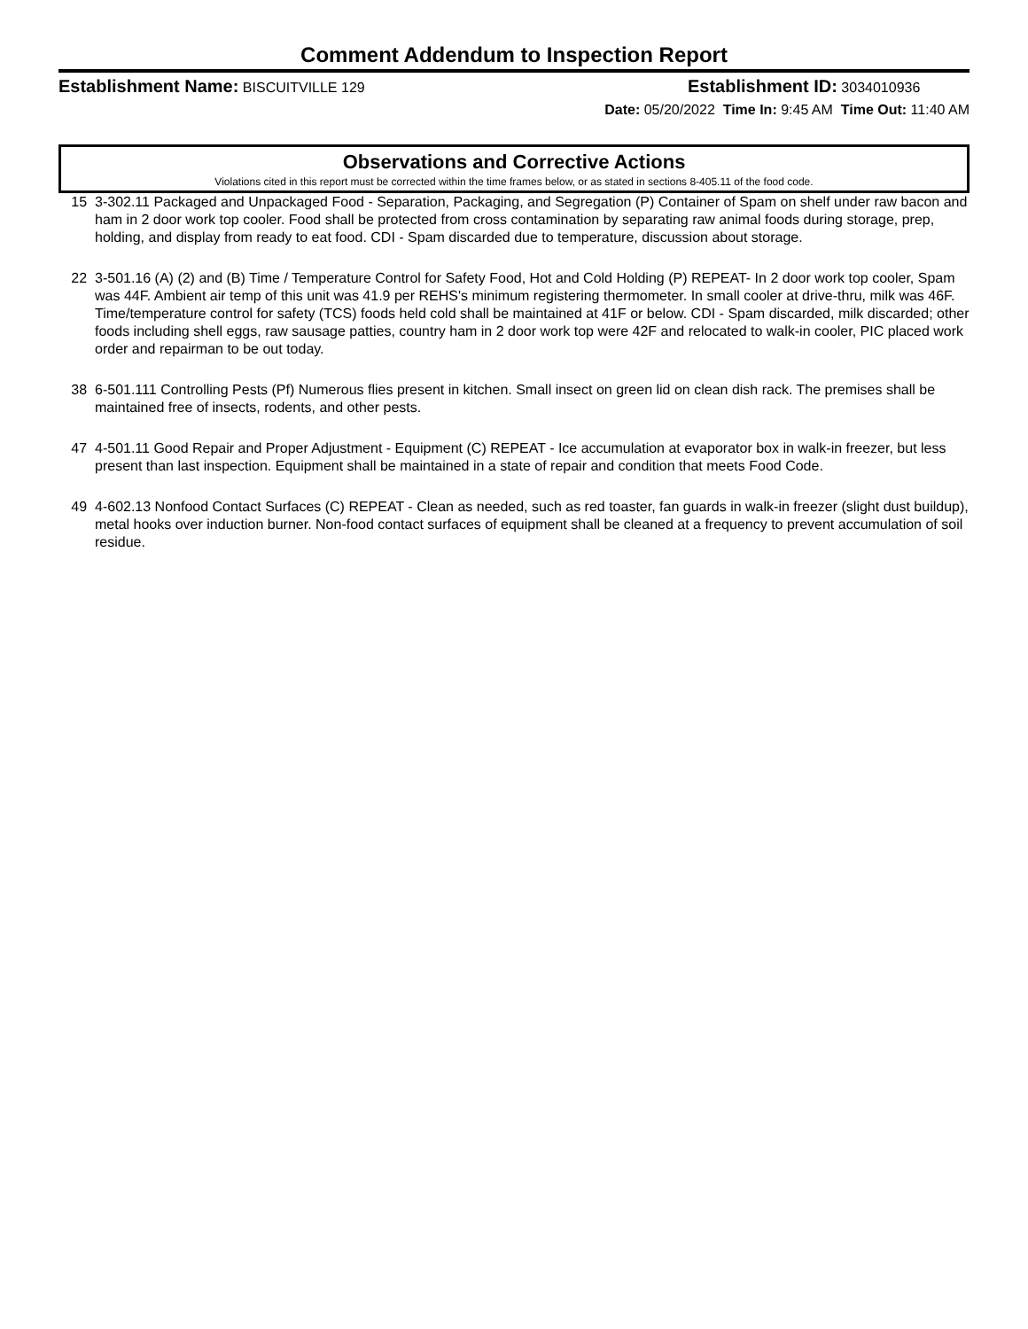Comment Addendum to Inspection Report
Establishment Name: BISCUITVILLE 129
Establishment ID: 3034010936
Date: 05/20/2022 Time In: 9:45 AM Time Out: 11:40 AM
Observations and Corrective Actions
Violations cited in this report must be corrected within the time frames below, or as stated in sections 8-405.11 of the food code.
15 3-302.11 Packaged and Unpackaged Food - Separation, Packaging, and Segregation (P) Container of Spam on shelf under raw bacon and ham in 2 door work top cooler. Food shall be protected from cross contamination by separating raw animal foods during storage, prep, holding, and display from ready to eat food. CDI - Spam discarded due to temperature, discussion about storage.
22 3-501.16 (A) (2) and (B) Time / Temperature Control for Safety Food, Hot and Cold Holding (P) REPEAT- In 2 door work top cooler, Spam was 44F. Ambient air temp of this unit was 41.9 per REHS's minimum registering thermometer. In small cooler at drive-thru, milk was 46F. Time/temperature control for safety (TCS) foods held cold shall be maintained at 41F or below. CDI - Spam discarded, milk discarded; other foods including shell eggs, raw sausage patties, country ham in 2 door work top were 42F and relocated to walk-in cooler, PIC placed work order and repairman to be out today.
38 6-501.111 Controlling Pests (Pf) Numerous flies present in kitchen. Small insect on green lid on clean dish rack. The premises shall be maintained free of insects, rodents, and other pests.
47 4-501.11 Good Repair and Proper Adjustment - Equipment (C) REPEAT - Ice accumulation at evaporator box in walk-in freezer, but less present than last inspection. Equipment shall be maintained in a state of repair and condition that meets Food Code.
49 4-602.13 Nonfood Contact Surfaces (C) REPEAT - Clean as needed, such as red toaster, fan guards in walk-in freezer (slight dust buildup), metal hooks over induction burner. Non-food contact surfaces of equipment shall be cleaned at a frequency to prevent accumulation of soil residue.